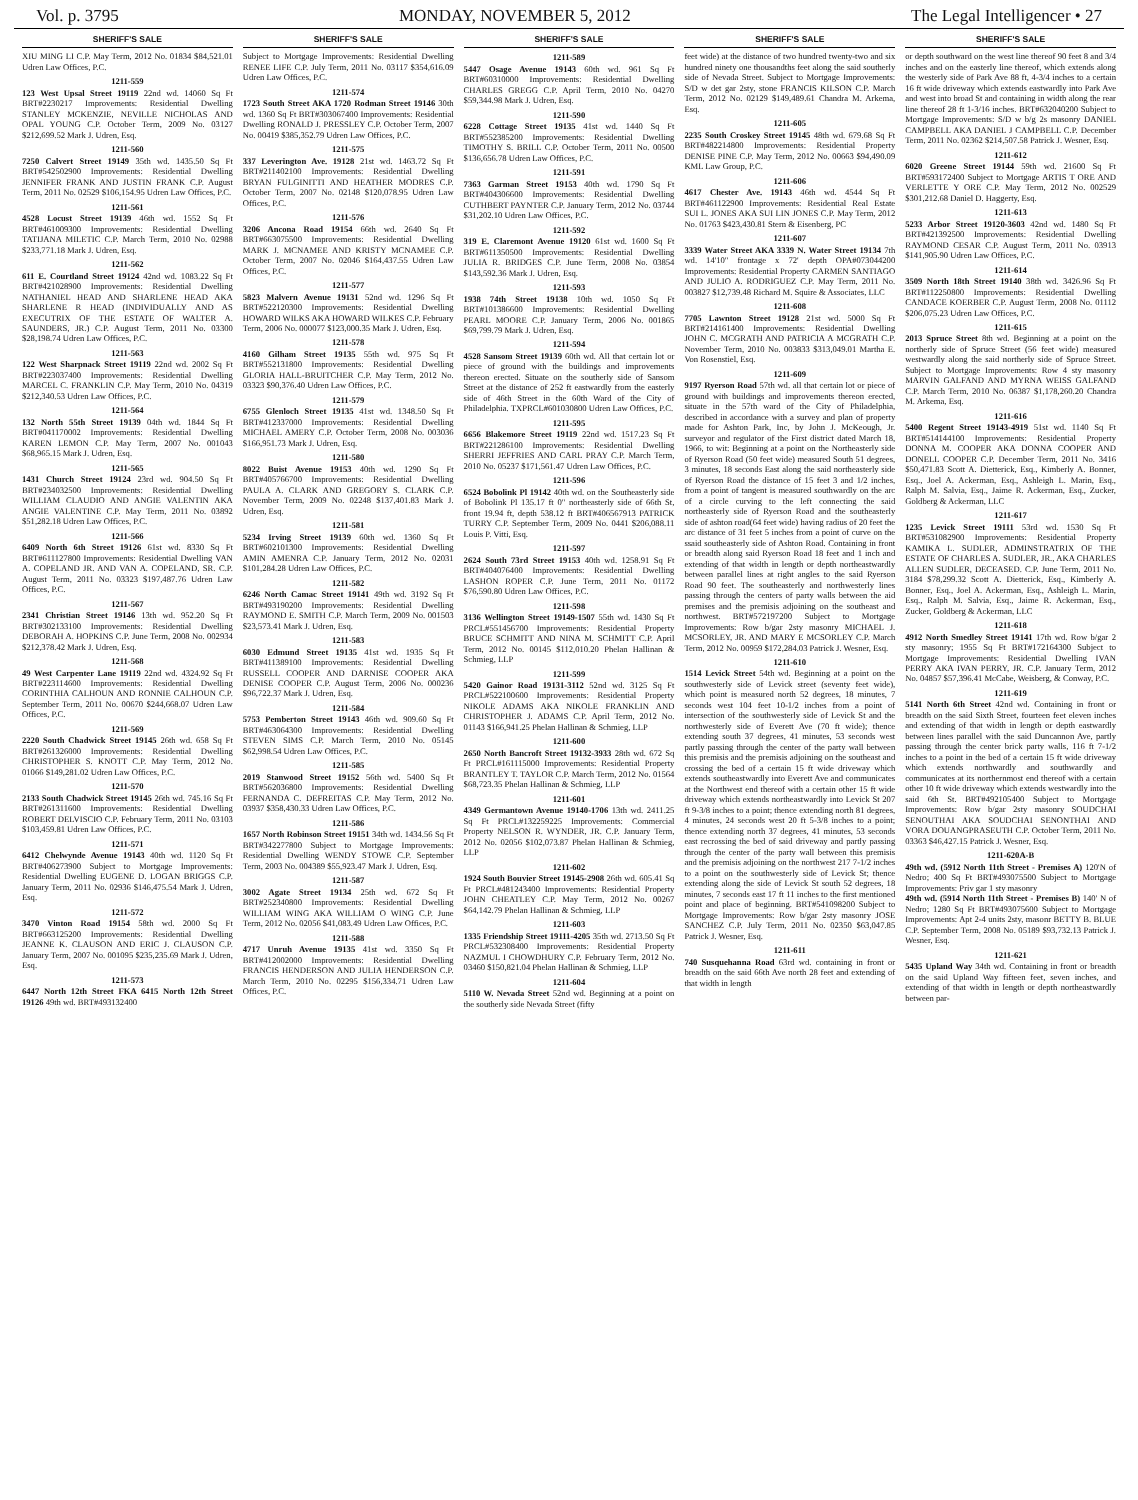Vol. p. 3795 MONDAY, NOVEMBER 5, 2012 The Legal Intelligencer • 27
SHERIFF'S SALE
XIU MING LI C.P. May Term, 2012 No. 01834 $84,521.01 Udren Law Offices, P.C.
1211-559
123 West Upsal Street 19119 22nd wd. 14060 Sq Ft BRT#2230217 Improvements: Residential Dwelling STANLEY MCKENZIE, NEVILLE NICHOLAS AND OPAL YOUNG C.P. October Term, 2009 No. 03127 $212,699.52 Mark J. Udren, Esq.
1211-560
7250 Calvert Street 19149 35th wd. 1435.50 Sq Ft BRT#542502900 Improvements: Residential Dwelling JENNIFER FRANK AND JUSTIN FRANK C.P. August Term, 2011 No. 02529 $106,154.95 Udren Law Offices, P.C.
1211-561
4528 Locust Street 19139 46th wd. 1552 Sq Ft BRT#461009300 Improvements: Residential Dwelling TATIJANA MILETIC C.P. March Term, 2010 No. 02988 $233,771.18 Mark J. Udren, Esq.
1211-562
611 E. Courtland Street 19124 42nd wd. 1083.22 Sq Ft BRT#421028900 Improvements: Residential Dwelling NATHANIEL HEAD AND SHARLENE HEAD AKA SHARLENE R HEAD (INDIVIDUALLY AND AS EXECUTRIX OF THE ESTATE OF WALTER A. SAUNDERS, JR.) C.P. August Term, 2011 No. 03300 $28,198.74 Udren Law Offices, P.C.
1211-563
122 West Sharpnack Street 19119 22nd wd. 2002 Sq Ft BRT#223037400 Improvements: Residential Dwelling MARCEL C. FRANKLIN C.P. May Term, 2010 No. 04319 $212,340.53 Udren Law Offices, P.C.
1211-564
132 North 55th Street 19139 04th wd. 1844 Sq Ft BRT#041170002 Improvements: Residential Dwelling KAREN LEMON C.P. May Term, 2007 No. 001043 $68,965.15 Mark J. Udren, Esq.
1211-565
1431 Church Street 19124 23rd wd. 904.50 Sq Ft BRT#234032500 Improvements: Residential Dwelling WILLIAM CLAUDIO AND ANGIE VALENTIN AKA ANGIE VALENTINE C.P. May Term, 2011 No. 03892 $51,282.18 Udren Law Offices, P.C.
1211-566
6409 North 6th Street 19126 61st wd. 8330 Sq Ft BRT#611127800 Improvements: Residential Dwelling VAN A. COPELAND JR. AND VAN A. COPELAND, SR. C.P. August Term, 2011 No. 03323 $197,487.76 Udren Law Offices, P.C.
1211-567
2341 Christian Street 19146 13th wd. 952.20 Sq Ft BRT#302133100 Improvements: Residential Dwelling DEBORAH A. HOPKINS C.P. June Term, 2008 No. 002934 $212,378.42 Mark J. Udren, Esq.
1211-568
49 West Carpenter Lane 19119 22nd wd. 4324.92 Sq Ft BRT#223114600 Improvements: Residential Dwelling CORINTHIA CALHOUN AND RONNIE CALHOUN C.P. September Term, 2011 No. 00670 $244,668.07 Udren Law Offices, P.C.
1211-569
2220 South Chadwick Street 19145 26th wd. 658 Sq Ft BRT#261326000 Improvements: Residential Dwelling CHRISTOPHER S. KNOTT C.P. May Term, 2012 No. 01066 $149,281.02 Udren Law Offices, P.C.
1211-570
2133 South Chadwick Street 19145 26th wd. 745.16 Sq Ft BRT#261311600 Improvements: Residential Dwelling ROBERT DELVISCIO C.P. February Term, 2011 No. 03103 $103,459.81 Udren Law Offices, P.C.
1211-571
6412 Chelwynde Avenue 19143 40th wd. 1120 Sq Ft BRT#406273900 Subject to Mortgage Improvements: Residential Dwelling EUGENE D. LOGAN BRIGGS C.P. January Term, 2011 No. 02936 $146,475.54 Mark J. Udren, Esq.
1211-572
3470 Vinton Road 19154 58th wd. 2000 Sq Ft BRT#663125200 Improvements: Residential Dwelling JEANNE K. CLAUSON AND ERIC J. CLAUSON C.P. January Term, 2007 No. 001095 $235,235.69 Mark J. Udren, Esq.
1211-573
6447 North 12th Street FKA 6415 North 12th Street 19126 49th wd. BRT#493132400
SHERIFF'S SALE
Subject to Mortgage Improvements: Residential Dwelling RENEE LIFE C.P. July Term, 2011 No. 03117 $354,616.09 Udren Law Offices, P.C.
1211-574
1723 South Street AKA 1720 Rodman Street 19146 30th wd. 1360 Sq Ft BRT#303067400 Improvements: Residential Dwelling RONALD J. PRESSLEY C.P. October Term, 2007 No. 00419 $385,352.79 Udren Law Offices, P.C.
1211-575
337 Leverington Ave. 19128 21st wd. 1463.72 Sq Ft BRT#211402100 Improvements: Residential Dwelling BRYAN FULGINITTI AND HEATHER MODRES C.P. October Term, 2007 No. 02148 $120,078.95 Udren Law Offices, P.C.
1211-576
3206 Ancona Road 19154 66th wd. 2640 Sq Ft BRT#663075500 Improvements: Residential Dwelling MARK J. MCNAMEE AND KRISTY MCNAMEE C.P. October Term, 2007 No. 02046 $164,437.55 Udren Law Offices, P.C.
1211-577
5823 Malvern Avenue 19131 52nd wd. 1296 Sq Ft BRT#522120300 Improvements: Residential Dwelling HOWARD WILKS AKA HOWARD WILKES C.P. February Term, 2006 No. 000077 $123,000.35 Mark J. Udren, Esq.
1211-578
4160 Gilham Street 19135 55th wd. 975 Sq Ft BRT#552131800 Improvements: Residential Dwelling GLORIA HALL-BRUITCHER C.P. May Term, 2012 No. 03323 $90,376.40 Udren Law Offices, P.C.
1211-579
6755 Glenloch Street 19135 41st wd. 1348.50 Sq Ft BRT#412337000 Improvements: Residential Dwelling MICHAEL AMERY C.P. October Term, 2008 No. 003036 $166,951.73 Mark J. Udren, Esq.
1211-580
8022 Buist Avenue 19153 40th wd. 1290 Sq Ft BRT#405766700 Improvements: Residential Dwelling PAULA A. CLARK AND GREGORY S. CLARK C.P. November Term, 2009 No. 02248 $137,401.83 Mark J. Udren, Esq.
1211-581
5234 Irving Street 19139 60th wd. 1360 Sq Ft BRT#602101300 Improvements: Residential Dwelling AMIN AMENRA C.P. January Term, 2012 No. 02031 $101,284.28 Udren Law Offices, P.C.
1211-582
6246 North Camac Street 19141 49th wd. 3192 Sq Ft BRT#493190200 Improvements: Residential Dwelling RAYMOND E. SMITH C.P. March Term, 2009 No. 001503 $23,573.41 Mark J. Udren, Esq.
1211-583
6030 Edmund Street 19135 41st wd. 1935 Sq Ft BRT#411389100 Improvements: Residential Dwelling RUSSELL COOPER AND DARNISE COOPER AKA DENISE COOPER C.P. August Term, 2006 No. 000236 $96,722.37 Mark J. Udren, Esq.
1211-584
5753 Pemberton Street 19143 46th wd. 909.60 Sq Ft BRT#463064300 Improvements: Residential Dwelling STEVEN SIMS C.P. March Term, 2010 No. 05145 $62,998.54 Udren Law Offices, P.C.
1211-585
2019 Stanwood Street 19152 56th wd. 5400 Sq Ft BRT#562036800 Improvements: Residential Dwelling FERNANDA C. DEFREITAS C.P. May Term, 2012 No. 03937 $358,430.33 Udren Law Offices, P.C.
1211-586
1657 North Robinson Street 19151 34th wd. 1434.56 Sq Ft BRT#342277800 Subject to Mortgage Improvements: Residential Dwelling WENDY STOWE C.P. September Term, 2003 No. 004389 $55,923.47 Mark J. Udren, Esq.
1211-587
3002 Agate Street 19134 25th wd. 672 Sq Ft BRT#252340800 Improvements: Residential Dwelling WILLIAM WING AKA WILLIAM O WING C.P. June Term, 2012 No. 02056 $41,083.49 Udren Law Offices, P.C.
1211-588
4717 Unruh Avenue 19135 41st wd. 3350 Sq Ft BRT#412002000 Improvements: Residential Dwelling FRANCIS HENDERSON AND JULIA HENDERSON C.P. March Term, 2010 No. 02295 $156,334.71 Udren Law Offices, P.C.
SHERIFF'S SALE
1211-589
5447 Osage Avenue 19143 60th wd. 961 Sq Ft BRT#60310000 Improvements: Residential Dwelling CHARLES GREGG C.P. April Term, 2010 No. 04270 $59,344.98 Mark J. Udren, Esq.
1211-590
6228 Cottage Street 19135 41st wd. 1440 Sq Ft BRT#552385200 Improvements: Residential Dwelling TIMOTHY S. BRILL C.P. October Term, 2011 No. 00500 $136,656.78 Udren Law Offices, P.C.
1211-591
7363 Garman Street 19153 40th wd. 1790 Sq Ft BRT#404306600 Improvements: Residential Dwelling CUTHBERT PAYNTER C.P. January Term, 2012 No. 03744 $31,202.10 Udren Law Offices, P.C.
1211-592
319 E. Claremont Avenue 19120 61st wd. 1600 Sq Ft BRT#611350500 Improvements: Residential Dwelling JULIA R. BRIDGES C.P. June Term, 2008 No. 03854 $143,592.36 Mark J. Udren, Esq.
1211-593
1938 74th Street 19138 10th wd. 1050 Sq Ft BRT#101386600 Improvements: Residential Dwelling PEARL MOORE C.P. January Term, 2006 No. 001865 $69,799.79 Mark J. Udren, Esq.
1211-594
4528 Sansom Street 19139 60th wd. All that certain lot or piece of ground with the buildings and improvements thereon erected. Situate on the southerly side of Sansom Street at the distance of 252 ft eastwardly from the easterly side of 46th Street in the 60th Ward of the City of Philadelphia. TXPRCL#601030800 Udren Law Offices, P.C.
1211-595
6656 Blakemore Street 19119 22nd wd. 1517.23 Sq Ft BRT#221286100 Improvements: Residential Dwelling SHERRI JEFFRIES AND CARL PRAY C.P. March Term, 2010 No. 05237 $171,561.47 Udren Law Offices, P.C.
1211-596
6524 Bobolink Pl 19142 40th wd. on the Southeasterly side of Bobolink Pl 135.17 ft 0" northeasterly side of 66th St, front 19.94 ft, depth 538.12 ft BRT#406567913 PATRICK TURRY C.P. September Term, 2009 No. 0441 $206,088.11 Louis P. Vitti, Esq.
1211-597
2624 South 73rd Street 19153 40th wd. 1258.91 Sq Ft BRT#404076400 Improvements: Residential Dwelling LASHON ROPER C.P. June Term, 2011 No. 01172 $76,590.80 Udren Law Offices, P.C.
1211-598
3136 Wellington Street 19149-1507 55th wd. 1430 Sq Ft PRCL#551456700 Improvements: Residential Property BRUCE SCHMITT AND NINA M. SCHMITT C.P. April Term, 2012 No. 00145 $112,010.20 Phelan Hallinan & Schmieg, LLP
1211-599
5420 Gainor Road 19131-3112 52nd wd. 3125 Sq Ft PRCL#522100600 Improvements: Residential Property NIKOLE ADAMS AKA NIKOLE FRANKLIN AND CHRISTOPHER J. ADAMS C.P. April Term, 2012 No. 01143 $166,941.25 Phelan Hallinan & Schmieg, LLP
1211-600
2650 North Bancroft Street 19132-3933 28th wd. 672 Sq Ft PRCL#161115000 Improvements: Residential Property BRANTLEY T. TAYLOR C.P. March Term, 2012 No. 01564 $68,723.35 Phelan Hallinan & Schmieg, LLP
1211-601
4349 Germantown Avenue 19140-1706 13th wd. 2411.25 Sq Ft PRCL#132259225 Improvements: Commercial Property NELSON R. WYNDER, JR. C.P. January Term, 2012 No. 02056 $102,073.87 Phelan Hallinan & Schmieg, LLP
1211-602
1924 South Bouvier Street 19145-2908 26th wd. 605.41 Sq Ft PRCL#481243400 Improvements: Residential Property JOHN CHEATLEY C.P. May Term, 2012 No. 00267 $64,142.79 Phelan Hallinan & Schmieg, LLP
1211-603
1335 Friendship Street 19111-4205 35th wd. 2713.50 Sq Ft PRCL#532308400 Improvements: Residential Property NAZMUL I CHOWDHURY C.P. February Term, 2012 No. 03460 $150,821.04 Phelan Hallinan & Schmieg, LLP
1211-604
5110 W. Nevada Street 52nd wd. Beginning at a point on the southerly side Nevada Street (fifty
SHERIFF'S SALE
feet wide) at the distance of two hundred twenty-two and six hundred ninety one thousandths feet along the said southerly side of Nevada Street. Subject to Mortgage Improvements: S/D w det gar 2sty, stone FRANCIS KILSON C.P. March Term, 2012 No. 02129 $149,489.61 Chandra M. Arkema, Esq.
1211-605
2235 South Croskey Street 19145 48th wd. 679.68 Sq Ft BRT#482214800 Improvements: Residential Property DENISE PINE C.P. May Term, 2012 No. 00663 $94,490.09 KML Law Group, P.C.
1211-606
4617 Chester Ave. 19143 46th wd. 4544 Sq Ft BRT#461122900 Improvements: Residential Real Estate SUI L. JONES AKA SUI LIN JONES C.P. May Term, 2012 No. 01763 $423,430.81 Stern & Eisenberg, PC
1211-607
3339 Water Street AKA 3339 N. Water Street 19134 7th wd. 14'10" frontage x 72' depth OPA#073044200 Improvements: Residential Property CARMEN SANTIAGO AND JULIO A. RODRIGUEZ C.P. May Term, 2011 No. 003827 $12,739.48 Richard M. Squire & Associates, LLC
1211-608
7705 Lawnton Street 19128 21st wd. 5000 Sq Ft BRT#214161400 Improvements: Residential Dwelling JOHN C. MCGRATH AND PATRICIA A MCGRATH C.P. November Term, 2010 No. 003833 $313,049.01 Martha E. Von Rosenstiel, Esq.
1211-609
9197 Ryerson Road 57th wd. all that certain lot or piece of ground with buildings and improvements thereon erected, situate in the 57th ward of the City of Philadelphia, described in accordance with a survey and plan of property made for Ashton Park, Inc, by John J. McKeough, Jr. surveyor and regulator of the First district dated March 18, 1966, to wit: Beginning at a point on the Northeasterly side of Ryerson Road (50 feet wide) measured South 51 degrees, 3 minutes, 18 seconds East along the said northeasterly side of Ryerson Road the distance of 15 feet 3 and 1/2 inches, from a point of tangent is measured southwardly on the arc of a circle curving to the left connecting the said northeasterly side of Ryerson Road and the southeasterly side of ashton road(64 feet wide) having radius of 20 feet the arc distance of 31 feet 5 inches from a point of curve on the ssaid southeasterly side of Ashton Road. Containing in front or breadth along said Ryerson Road 18 feet and 1 inch and extending of that width in length or depth northeastwardly between parallel lines at right angles to the said Ryerson Road 90 feet. The southeasterly and northwesterly lines passing through the centers of party walls between the aid premises and the premisis adjoining on the southeast and northwest. BRT#572197200 Subject to Mortgage Improvements: Row b/gar 2sty masonry MICHAEL J. MCSORLEY, JR. AND MARY E MCSORLEY C.P. March Term, 2012 No. 00959 $172,284.03 Patrick J. Wesner, Esq.
1211-610
1514 Levick Street 54th wd. Beginning at a point on the southwesterly side of Levick street (seventy feet wide), which point is measured north 52 degrees, 18 minutes, 7 seconds west 104 feet 10-1/2 inches from a point of intersection of the southwesterly side of Levick St and the northwesterly side of Everett Ave (70 ft wide); thence extending south 37 degrees, 41 minutes, 53 seconds west partly passing through the center of the party wall between this premisis and the premisis adjoining on the southeast and crossing the bed of a certain 15 ft wide driveway which extends southeastwardly into Everett Ave and communicates at the Northwest end thereof with a certain other 15 ft wide driveway which extends northeastwardly into Levick St 207 ft 9-3/8 inches to a point; thence extending north 81 degrees, 4 minutes, 24 seconds west 20 ft 5-3/8 inches to a point; thence extending north 37 degrees, 41 minutes, 53 seconds east recrossing the bed of said driveway and partly passing through the center of the party wall between this premisis and the premisis adjoining on the northwest 217 7-1/2 inches to a point on the southwesterly side of Levick St; thence extending along the side of Levick St south 52 degrees, 18 minutes, 7 seconds east 17 ft 11 inches to the first mentioned point and place of beginning. BRT#541098200 Subject to Mortgage Improvements: Row b/gar 2sty masonry JOSE SANCHEZ C.P. July Term, 2011 No. 02350 $63,047.85 Patrick J. Wesner, Esq.
1211-611
740 Susquehanna Road 63rd wd. containing in front or breadth on the said 66th Ave north 28 feet and extending of that width in length
SHERIFF'S SALE
or depth southward on the west line thereof 90 feet 8 and 3/4 inches and on the easterly line thereof, which extends along the westerly side of Park Ave 88 ft, 4-3/4 inches to a certain 16 ft wide driveway which extends eastwardly into Park Ave and west into broad St and containing in width along the rear line thereof 28 ft 1-3/16 inches. BRT#632040200 Subject to Mortgage Improvements: S/D w b/g 2s masonry DANIEL CAMPBELL AKA DANIEL J CAMPBELL C.P. December Term, 2011 No. 02362 $214,507.58 Patrick J. Wesner, Esq.
1211-612
6020 Greene Street 19144 59th wd. 21600 Sq Ft BRT#593172400 Subject to Mortgage ARTIS T ORE AND VERLETTE Y ORE C.P. May Term, 2012 No. 002529 $301,212.68 Daniel D. Haggerty, Esq.
1211-613
5233 Arbor Street 19120-3603 42nd wd. 1480 Sq Ft BRT#421392500 Improvements: Residential Dwelling RAYMOND CESAR C.P. August Term, 2011 No. 03913 $141,905.90 Udren Law Offices, P.C.
1211-614
3509 North 18th Street 19140 38th wd. 3426.96 Sq Ft BRT#112250800 Improvements: Residential Dwelling CANDACE KOERBER C.P. August Term, 2008 No. 01112 $206,075.23 Udren Law Offices, P.C.
1211-615
2013 Spruce Street 8th wd. Beginning at a point on the northerly side of Spruce Street (56 feet wide) measured westwardly along the said northerly side of Spruce Street. Subject to Mortgage Improvements: Row 4 sty masonry MARVIN GALFAND AND MYRNA WEISS GALFAND C.P. March Term, 2010 No. 06387 $1,178,260.20 Chandra M. Arkema, Esq.
1211-616
5400 Regent Street 19143-4919 51st wd. 1140 Sq Ft BRT#514144100 Improvements: Residential Property DONNA M. COOPER AKA DONNA COOPER AND DONELL COOPER C.P. December Term, 2011 No. 3416 $50,471.83 Scott A. Dietterick, Esq., Kimberly A. Bonner, Esq., Joel A. Ackerman, Esq., Ashleigh L. Marin, Esq., Ralph M. Salvia, Esq., Jaime R. Ackerman, Esq., Zucker, Goldberg & Ackerman, LLC
1211-617
1235 Levick Street 19111 53rd wd. 1530 Sq Ft BRT#531082900 Improvements: Residential Property KAMIKA L. SUDLER, ADMINSTRATRIX OF THE ESTATE OF CHARLES A. SUDLER, JR., AKA CHARLES ALLEN SUDLER, DECEASED. C.P. June Term, 2011 No. 3184 $78,299.32 Scott A. Dietterick, Esq., Kimberly A. Bonner, Esq., Joel A. Ackerman, Esq., Ashleigh L. Marin, Esq., Ralph M. Salvia, Esq., Jaime R. Ackerman, Esq., Zucker, Goldberg & Ackerman, LLC
1211-618
4912 North Smedley Street 19141 17th wd. Row b/gar 2 sty masonry; 1955 Sq Ft BRT#172164300 Subject to Mortgage Improvements: Residential Dwelling IVAN PERRY AKA IVAN PERRY, JR. C.P. January Term, 2012 No. 04857 $57,396.41 McCabe, Weisberg, & Conway, P.C.
1211-619
5141 North 6th Street 42nd wd. Containing in front or breadth on the said Sixth Street, fourteen feet eleven inches and extending of that width in length or depth eastwardly between lines parallel with the said Duncannon Ave, partly passing through the center brick party walls, 116 ft 7-1/2 inches to a point in the bed of a certain 15 ft wide driveway which extends northwardly and southwardly and communicates at its northernmost end thereof with a certain other 10 ft wide driveway which extends westwardly into the said 6th St. BRT#492105400 Subject to Mortgage Improvements: Row b/gar 2sty masonry SOUDCHAI SENOUTHAI AKA SOUDCHAI SENONTHAI AND VORA DOUANGPRASEUTH C.P. October Term, 2011 No. 03363 $46,427.15 Patrick J. Wesner, Esq.
1211-620A-B
49th wd. (5912 North 11th Street - Premises A) 120'N of Nedro; 400 Sq Ft BRT#493075500 Subject to Mortgage Improvements: Priv gar 1 sty masonry
49th wd. (5914 North 11th Street - Premises B) 140' N of Nedro; 1280 Sq Ft BRT#493075600 Subject to Mortgage Improvements: Apt 2-4 units 2sty, masonr BETTY B. BLUE C.P. September Term, 2008 No. 05189 $93,732.13 Patrick J. Wesner, Esq.
1211-621
5435 Upland Way 34th wd. Containing in front or breadth on the said Upland Way fifteen feet, seven inches, and extending of that width in length or depth northeastwardly between par-